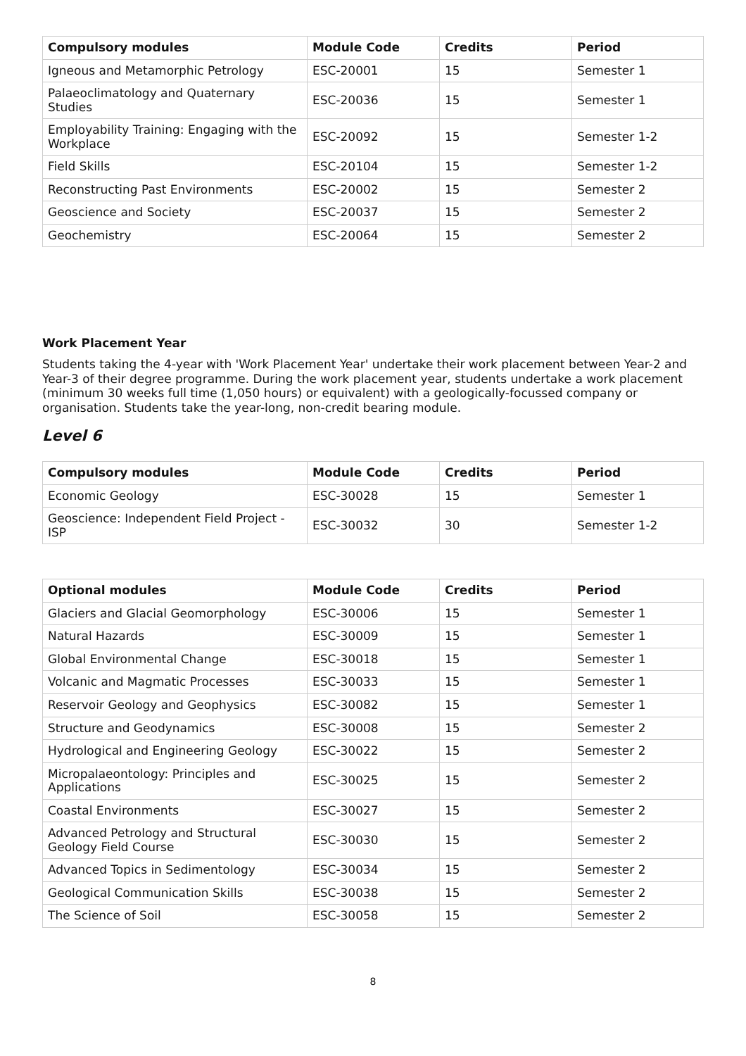| Compulsory modules | Module Code | Credits | Period |
| --- | --- | --- | --- |
| Igneous and Metamorphic Petrology | ESC-20001 | 15 | Semester 1 |
| Palaeoclimatology and Quaternary Studies | ESC-20036 | 15 | Semester 1 |
| Employability Training: Engaging with the Workplace | ESC-20092 | 15 | Semester 1-2 |
| Field Skills | ESC-20104 | 15 | Semester 1-2 |
| Reconstructing Past Environments | ESC-20002 | 15 | Semester 2 |
| Geoscience and Society | ESC-20037 | 15 | Semester 2 |
| Geochemistry | ESC-20064 | 15 | Semester 2 |
Work Placement Year
Students taking the 4-year with 'Work Placement Year' undertake their work placement between Year-2 and Year-3 of their degree programme. During the work placement year, students undertake a work placement (minimum 30 weeks full time (1,050 hours) or equivalent) with a geologically-focussed company or organisation. Students take the year-long, non-credit bearing module.
Level 6
| Compulsory modules | Module Code | Credits | Period |
| --- | --- | --- | --- |
| Economic Geology | ESC-30028 | 15 | Semester 1 |
| Geoscience: Independent Field Project - ISP | ESC-30032 | 30 | Semester 1-2 |
| Optional modules | Module Code | Credits | Period |
| --- | --- | --- | --- |
| Glaciers and Glacial Geomorphology | ESC-30006 | 15 | Semester 1 |
| Natural Hazards | ESC-30009 | 15 | Semester 1 |
| Global Environmental Change | ESC-30018 | 15 | Semester 1 |
| Volcanic and Magmatic Processes | ESC-30033 | 15 | Semester 1 |
| Reservoir Geology and Geophysics | ESC-30082 | 15 | Semester 1 |
| Structure and Geodynamics | ESC-30008 | 15 | Semester 2 |
| Hydrological and Engineering Geology | ESC-30022 | 15 | Semester 2 |
| Micropalaeontology: Principles and Applications | ESC-30025 | 15 | Semester 2 |
| Coastal Environments | ESC-30027 | 15 | Semester 2 |
| Advanced Petrology and Structural Geology Field Course | ESC-30030 | 15 | Semester 2 |
| Advanced Topics in Sedimentology | ESC-30034 | 15 | Semester 2 |
| Geological Communication Skills | ESC-30038 | 15 | Semester 2 |
| The Science of Soil | ESC-30058 | 15 | Semester 2 |
8